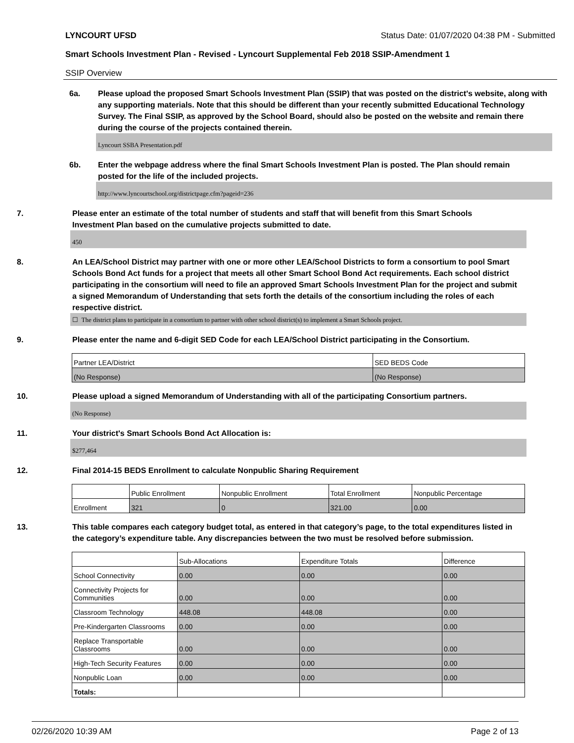LYNCOURT UFSD Status Date: 01/07/2020 04:38 PM - Submitted
Smart Schools Investment Plan - Revised - Lyncourt Supplemental Feb 2018 SSIP-Amendment 1
SSIP Overview
6a. Please upload the proposed Smart Schools Investment Plan (SSIP) that was posted on the district's website, along with any supporting materials. Note that this should be different than your recently submitted Educational Technology Survey. The Final SSIP, as approved by the School Board, should also be posted on the website and remain there during the course of the projects contained therein.
Lyncourt SSBA Presentation.pdf
6b. Enter the webpage address where the final Smart Schools Investment Plan is posted. The Plan should remain posted for the life of the included projects.
http://www.lyncourtschool.org/districtpage.cfm?pageid=236
7. Please enter an estimate of the total number of students and staff that will benefit from this Smart Schools Investment Plan based on the cumulative projects submitted to date.
450
8. An LEA/School District may partner with one or more other LEA/School Districts to form a consortium to pool Smart Schools Bond Act funds for a project that meets all other Smart School Bond Act requirements. Each school district participating in the consortium will need to file an approved Smart Schools Investment Plan for the project and submit a signed Memorandum of Understanding that sets forth the details of the consortium including the roles of each respective district.
☐ The district plans to participate in a consortium to partner with other school district(s) to implement a Smart Schools project.
9. Please enter the name and 6-digit SED Code for each LEA/School District participating in the Consortium.
| Partner LEA/District | SED BEDS Code |
| --- | --- |
| (No Response) | (No Response) |
10. Please upload a signed Memorandum of Understanding with all of the participating Consortium partners.
(No Response)
11. Your district's Smart Schools Bond Act Allocation is:
$277,464
12. Final 2014-15 BEDS Enrollment to calculate Nonpublic Sharing Requirement
| | Public Enrollment | Nonpublic Enrollment | Total Enrollment | Nonpublic Percentage |
| --- | --- | --- | --- | --- |
| Enrollment | 321 | 0 | 321.00 | 0.00 |
13. This table compares each category budget total, as entered in that category’s page, to the total expenditures listed in the category’s expenditure table. Any discrepancies between the two must be resolved before submission.
| | Sub-Allocations | Expenditure Totals | Difference |
| --- | --- | --- | --- |
| School Connectivity | 0.00 | 0.00 | 0.00 |
| Connectivity Projects for Communities | 0.00 | 0.00 | 0.00 |
| Classroom Technology | 448.08 | 448.08 | 0.00 |
| Pre-Kindergarten Classrooms | 0.00 | 0.00 | 0.00 |
| Replace Transportable Classrooms | 0.00 | 0.00 | 0.00 |
| High-Tech Security Features | 0.00 | 0.00 | 0.00 |
| Nonpublic Loan | 0.00 | 0.00 | 0.00 |
| Totals: | | | |
02/26/2020 10:39 AM Page 2 of 13